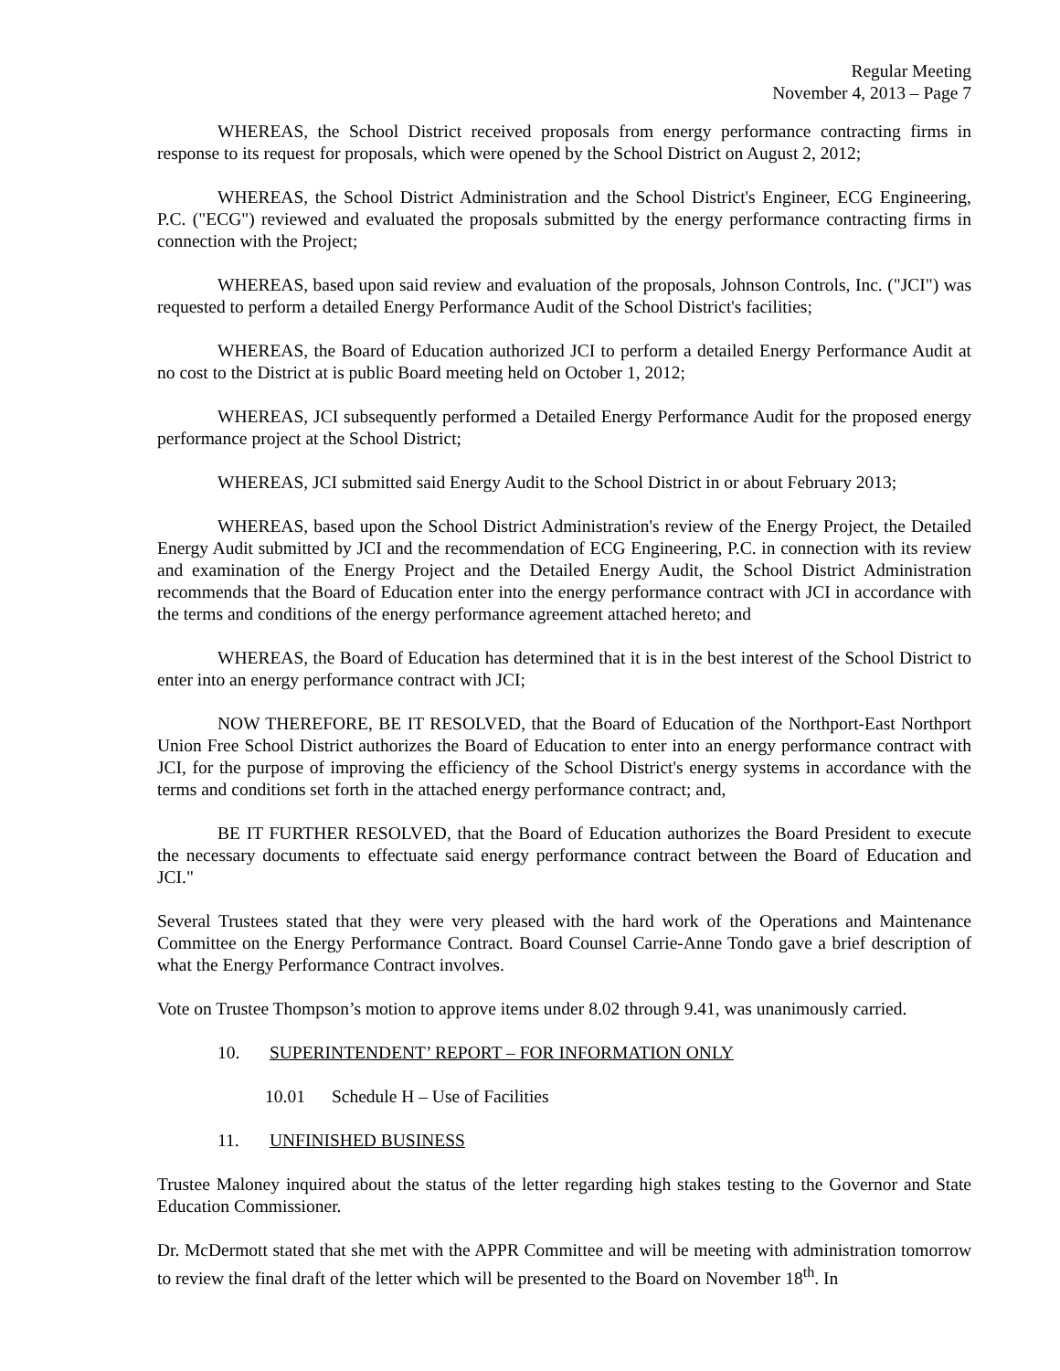Regular Meeting
November 4, 2013 – Page 7
WHEREAS, the School District received proposals from energy performance contracting firms in response to its request for proposals, which were opened by the School District on August 2, 2012;
WHEREAS, the School District Administration and the School District's Engineer, ECG Engineering, P.C. ("ECG") reviewed and evaluated the proposals submitted by the energy performance contracting firms in connection with the Project;
WHEREAS, based upon said review and evaluation of the proposals, Johnson Controls, Inc. ("JCI") was requested to perform a detailed Energy Performance Audit of the School District's facilities;
WHEREAS, the Board of Education authorized JCI to perform a detailed Energy Performance Audit at no cost to the District at is public Board meeting held on October 1, 2012;
WHEREAS, JCI subsequently performed a Detailed Energy Performance Audit for the proposed energy performance project at the School District;
WHEREAS, JCI submitted said Energy Audit to the School District in or about February 2013;
WHEREAS, based upon the School District Administration's review of the Energy Project, the Detailed Energy Audit submitted by JCI and the recommendation of ECG Engineering, P.C. in connection with its review and examination of the Energy Project and the Detailed Energy Audit, the School District Administration recommends that the Board of Education enter into the energy performance contract with JCI in accordance with the terms and conditions of the energy performance agreement attached hereto; and
WHEREAS, the Board of Education has determined that it is in the best interest of the School District to enter into an energy performance contract with JCI;
NOW THEREFORE, BE IT RESOLVED, that the Board of Education of the Northport-East Northport Union Free School District authorizes the Board of Education to enter into an energy performance contract with JCI, for the purpose of improving the efficiency of the School District's energy systems in accordance with the terms and conditions set forth in the attached energy performance contract; and,
BE IT FURTHER RESOLVED, that the Board of Education authorizes the Board President to execute the necessary documents to effectuate said energy performance contract between the Board of Education and JCI."
Several Trustees stated that they were very pleased with the hard work of the Operations and Maintenance Committee on the Energy Performance Contract. Board Counsel Carrie-Anne Tondo gave a brief description of what the Energy Performance Contract involves.
Vote on Trustee Thompson’s motion to approve items under 8.02 through 9.41, was unanimously carried.
10. SUPERINTENDENT’ REPORT – FOR INFORMATION ONLY
10.01 Schedule H – Use of Facilities
11. UNFINISHED BUSINESS
Trustee Maloney inquired about the status of the letter regarding high stakes testing to the Governor and State Education Commissioner.
Dr. McDermott stated that she met with the APPR Committee and will be meeting with administration tomorrow to review the final draft of the letter which will be presented to the Board on November 18<sup>th</sup>. In